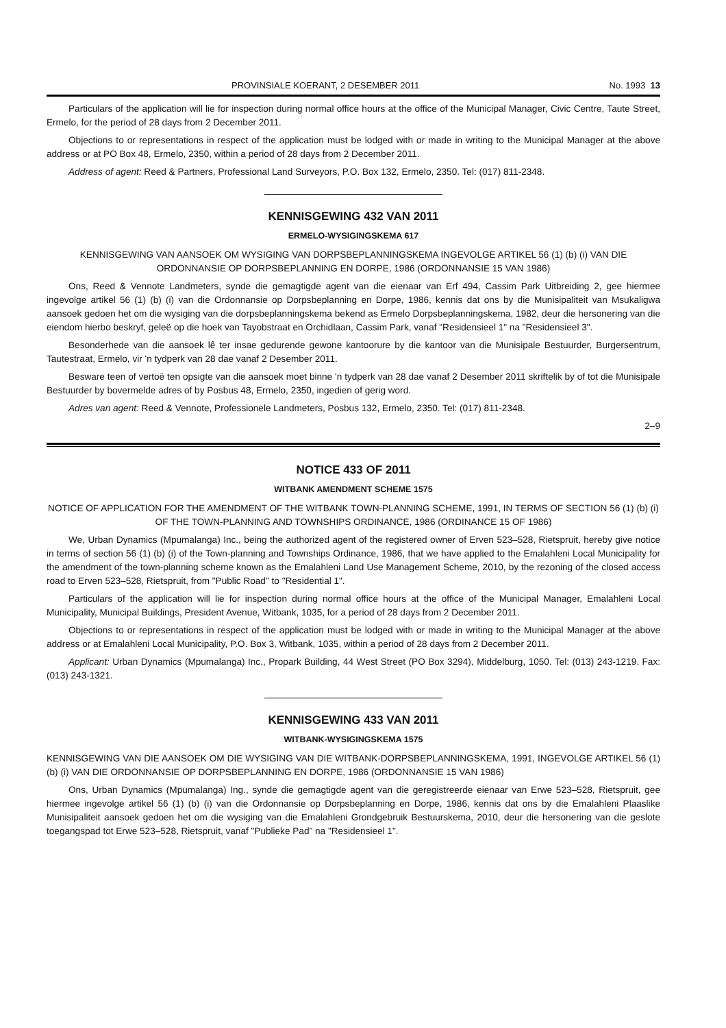PROVINSIALE KOERANT, 2 DESEMBER 2011 No. 1993 13
Particulars of the application will lie for inspection during normal office hours at the office of the Municipal Manager, Civic Centre, Taute Street, Ermelo, for the period of 28 days from 2 December 2011.
Objections to or representations in respect of the application must be lodged with or made in writing to the Municipal Manager at the above address or at PO Box 48, Ermelo, 2350, within a period of 28 days from 2 December 2011.
Address of agent: Reed & Partners, Professional Land Surveyors, P.O. Box 132, Ermelo, 2350. Tel: (017) 811-2348.
KENNISGEWING 432 VAN 2011
ERMELO-WYSIGINGSKEMA 617
KENNISGEWING VAN AANSOEK OM WYSIGING VAN DORPSBEPLANNINGSKEMA INGEVOLGE ARTIKEL 56 (1) (b) (i) VAN DIE ORDONNANSIE OP DORPSBEPLANNING EN DORPE, 1986 (ORDONNANSIE 15 VAN 1986)
Ons, Reed & Vennote Landmeters, synde die gemagtigde agent van die eienaar van Erf 494, Cassim Park Uitbreiding 2, gee hiermee ingevolge artikel 56 (1) (b) (i) van die Ordonnansie op Dorpsbeplanning en Dorpe, 1986, kennis dat ons by die Munisipaliteit van Msukaligwa aansoek gedoen het om die wysiging van die dorpsbeplanningskema bekend as Ermelo Dorpsbeplanningskema, 1982, deur die hersonering van die eiendom hierbo beskryf, geleë op die hoek van Tayobstraat en Orchidlaan, Cassim Park, vanaf "Residensieel 1" na "Residensieel 3".
Besonderhede van die aansoek lê ter insae gedurende gewone kantoorure by die kantoor van die Munisipale Bestuurder, Burgersentrum, Tautestraat, Ermelo, vir 'n tydperk van 28 dae vanaf 2 Desember 2011.
Besware teen of vertoë ten opsigte van die aansoek moet binne 'n tydperk van 28 dae vanaf 2 Desember 2011 skriftelik by of tot die Munisipale Bestuurder by bovermelde adres of by Posbus 48, Ermelo, 2350, ingedien of gerig word.
Adres van agent: Reed & Vennote, Professionele Landmeters, Posbus 132, Ermelo, 2350. Tel: (017) 811-2348.
2–9
NOTICE 433 OF 2011
WITBANK AMENDMENT SCHEME 1575
NOTICE OF APPLICATION FOR THE AMENDMENT OF THE WITBANK TOWN-PLANNING SCHEME, 1991, IN TERMS OF SECTION 56 (1) (b) (i) OF THE TOWN-PLANNING AND TOWNSHIPS ORDINANCE, 1986 (ORDINANCE 15 OF 1986)
We, Urban Dynamics (Mpumalanga) Inc., being the authorized agent of the registered owner of Erven 523–528, Rietspruit, hereby give notice in terms of section 56 (1) (b) (i) of the Town-planning and Townships Ordinance, 1986, that we have applied to the Emalahleni Local Municipality for the amendment of the town-planning scheme known as the Emalahleni Land Use Management Scheme, 2010, by the rezoning of the closed access road to Erven 523–528, Rietspruit, from "Public Road" to "Residential 1".
Particulars of the application will lie for inspection during normal office hours at the office of the Municipal Manager, Emalahleni Local Municipality, Municipal Buildings, President Avenue, Witbank, 1035, for a period of 28 days from 2 December 2011.
Objections to or representations in respect of the application must be lodged with or made in writing to the Municipal Manager at the above address or at Emalahleni Local Municipality, P.O. Box 3, Witbank, 1035, within a period of 28 days from 2 December 2011.
Applicant: Urban Dynamics (Mpumalanga) Inc., Propark Building, 44 West Street (PO Box 3294), Middelburg, 1050. Tel: (013) 243-1219. Fax: (013) 243-1321.
KENNISGEWING 433 VAN 2011
WITBANK-WYSIGINGSKEMA 1575
KENNISGEWING VAN DIE AANSOEK OM DIE WYSIGING VAN DIE WITBANK-DORPSBEPLANNINGSKEMA, 1991, INGEVOLGE ARTIKEL 56 (1) (b) (i) VAN DIE ORDONNANSIE OP DORPSBEPLANNING EN DORPE, 1986 (ORDONNANSIE 15 VAN 1986)
Ons, Urban Dynamics (Mpumalanga) Ing., synde die gemagtigde agent van die geregistreerde eienaar van Erwe 523–528, Rietspruit, gee hiermee ingevolge artikel 56 (1) (b) (i) van die Ordonnansie op Dorpsbeplanning en Dorpe, 1986, kennis dat ons by die Emalahleni Plaaslike Munisipaliteit aansoek gedoen het om die wysiging van die Emalahleni Grondgebruik Bestuurskema, 2010, deur die hersonering van die geslote toegangspad tot Erwe 523–528, Rietspruit, vanaf "Publieke Pad" na "Residensieel 1".